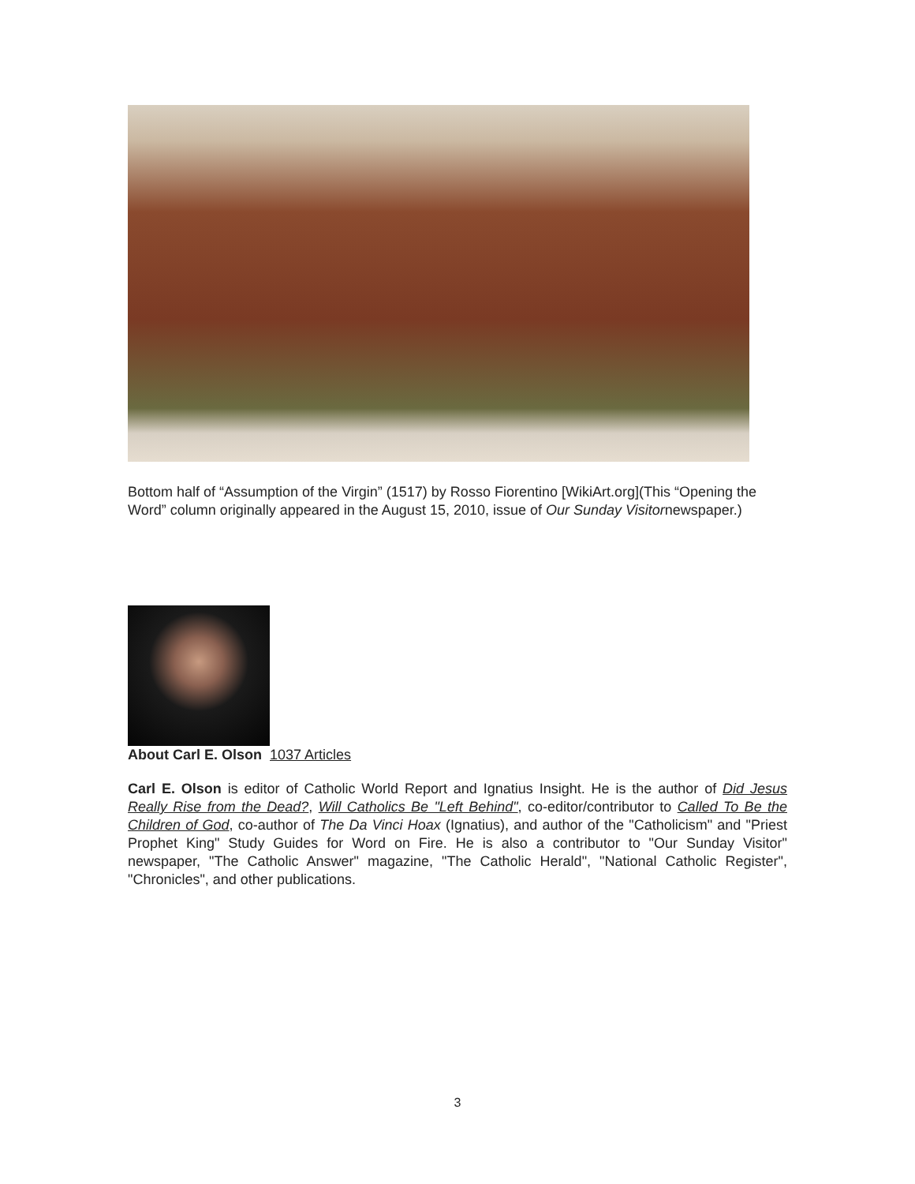Bottom half of “Assumption of the Virgin” (1517) by Rosso Fiorentino [WikiArt.org](This “Opening the Word” column originally appeared in the August 15, 2010, issue of Our Sunday Visitornewspaper.)
About Carl E. Olson 1037 Articles
Carl E. Olson is editor of Catholic World Report and Ignatius Insight. He is the author of Did Jesus Really Rise from the Dead?, Will Catholics Be "Left Behind", co-editor/contributor to Called To Be the Children of God, co-author of The Da Vinci Hoax (Ignatius), and author of the "Catholicism" and "Priest Prophet King" Study Guides for Word on Fire. He is also a contributor to "Our Sunday Visitor" newspaper, "The Catholic Answer" magazine, "The Catholic Herald", "National Catholic Register", "Chronicles", and other publications.
3